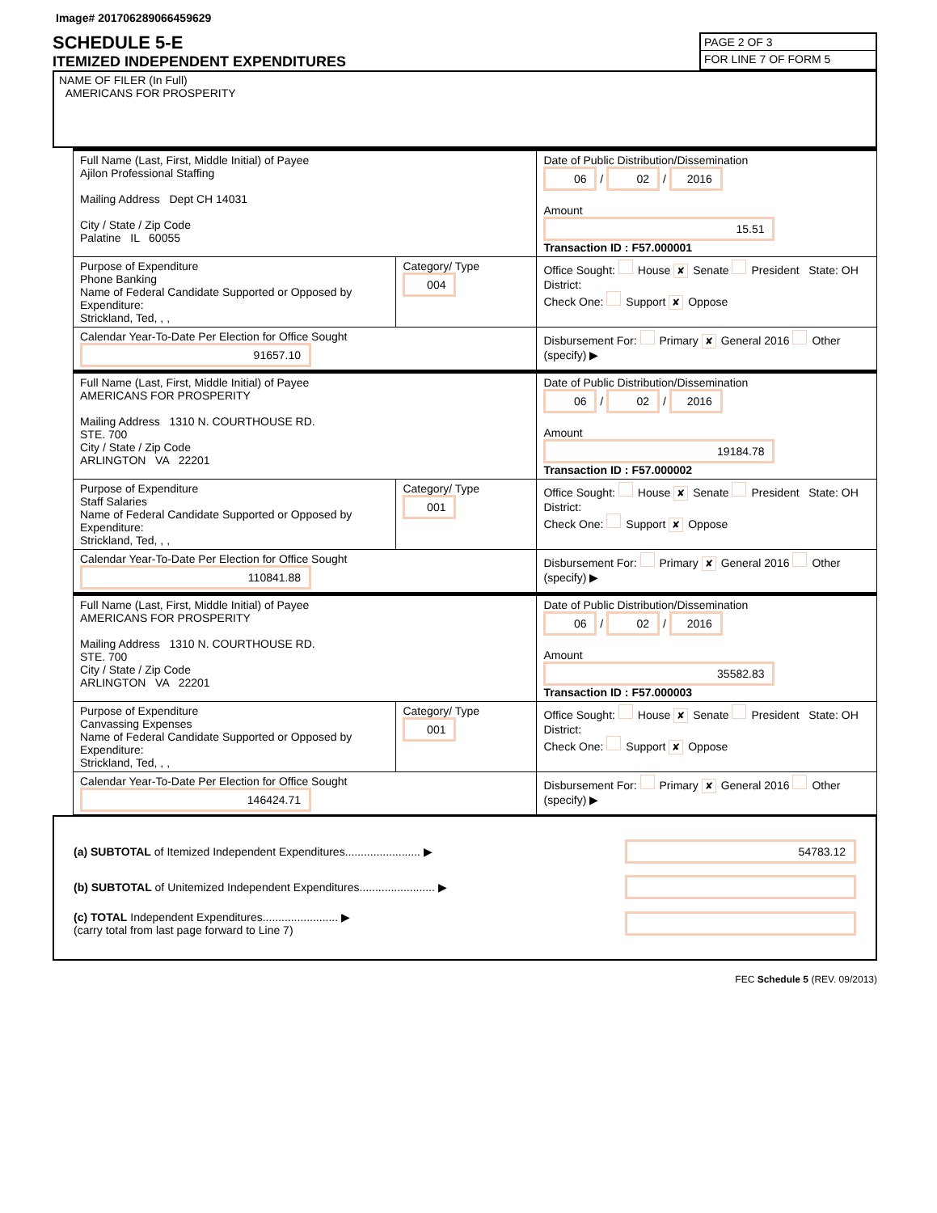Image# 201706289066459629
SCHEDULE 5-E
ITEMIZED INDEPENDENT EXPENDITURES
PAGE 2 OF 3
FOR LINE 7 OF FORM 5
NAME OF FILER (In Full)
AMERICANS FOR PROSPERITY
| Full Name (Last, First, Middle Initial) of Payee Ajilon Professional Staffing Mailing Address Dept CH 14031 City / State / Zip Code Palatine IL 60055 | | Date of Public Distribution/Dissemination 06 / 02 / 2016 Amount 15.51 Transaction ID : F57.000001 |
| Purpose of Expenditure Phone Banking Name of Federal Candidate Supported or Opposed by Expenditure: Strickland, Ted, , , | Category/ Type 004 | Office Sought: House ✘ Senate President State: OH District: Check One: Support ✘ Oppose |
| Calendar Year-To-Date Per Election for Office Sought 91657.10 | | Disbursement For: Primary ✘ General 2016 Other (specify) ▶ |
| Full Name (Last, First, Middle Initial) of Payee AMERICANS FOR PROSPERITY Mailing Address 1310 N. COURTHOUSE RD. STE. 700 City / State / Zip Code ARLINGTON VA 22201 | | Date of Public Distribution/Dissemination 06 / 02 / 2016 Amount 19184.78 Transaction ID : F57.000002 |
| Purpose of Expenditure Staff Salaries Name of Federal Candidate Supported or Opposed by Expenditure: Strickland, Ted, , , | Category/ Type 001 | Office Sought: House ✘ Senate President State: OH District: Check One: Support ✘ Oppose |
| Calendar Year-To-Date Per Election for Office Sought 110841.88 | | Disbursement For: Primary ✘ General 2016 Other (specify) ▶ |
| Full Name (Last, First, Middle Initial) of Payee AMERICANS FOR PROSPERITY Mailing Address 1310 N. COURTHOUSE RD. STE. 700 City / State / Zip Code ARLINGTON VA 22201 | | Date of Public Distribution/Dissemination 06 / 02 / 2016 Amount 35582.83 Transaction ID : F57.000003 |
| Purpose of Expenditure Canvassing Expenses Name of Federal Candidate Supported or Opposed by Expenditure: Strickland, Ted, , , | Category/ Type 001 | Office Sought: House ✘ Senate President State: OH District: Check One: Support ✘ Oppose |
| Calendar Year-To-Date Per Election for Office Sought 146424.71 | | Disbursement For: Primary ✘ General 2016 Other (specify) ▶ |
(a) SUBTOTAL of Itemized Independent Expenditures........................ ▶ 54783.12
(b) SUBTOTAL of Unitemized Independent Expenditures........................ ▶
(c) TOTAL Independent Expenditures........................ ▶
(carry total from last page forward to Line 7)
FEC Schedule 5 (REV. 09/2013)